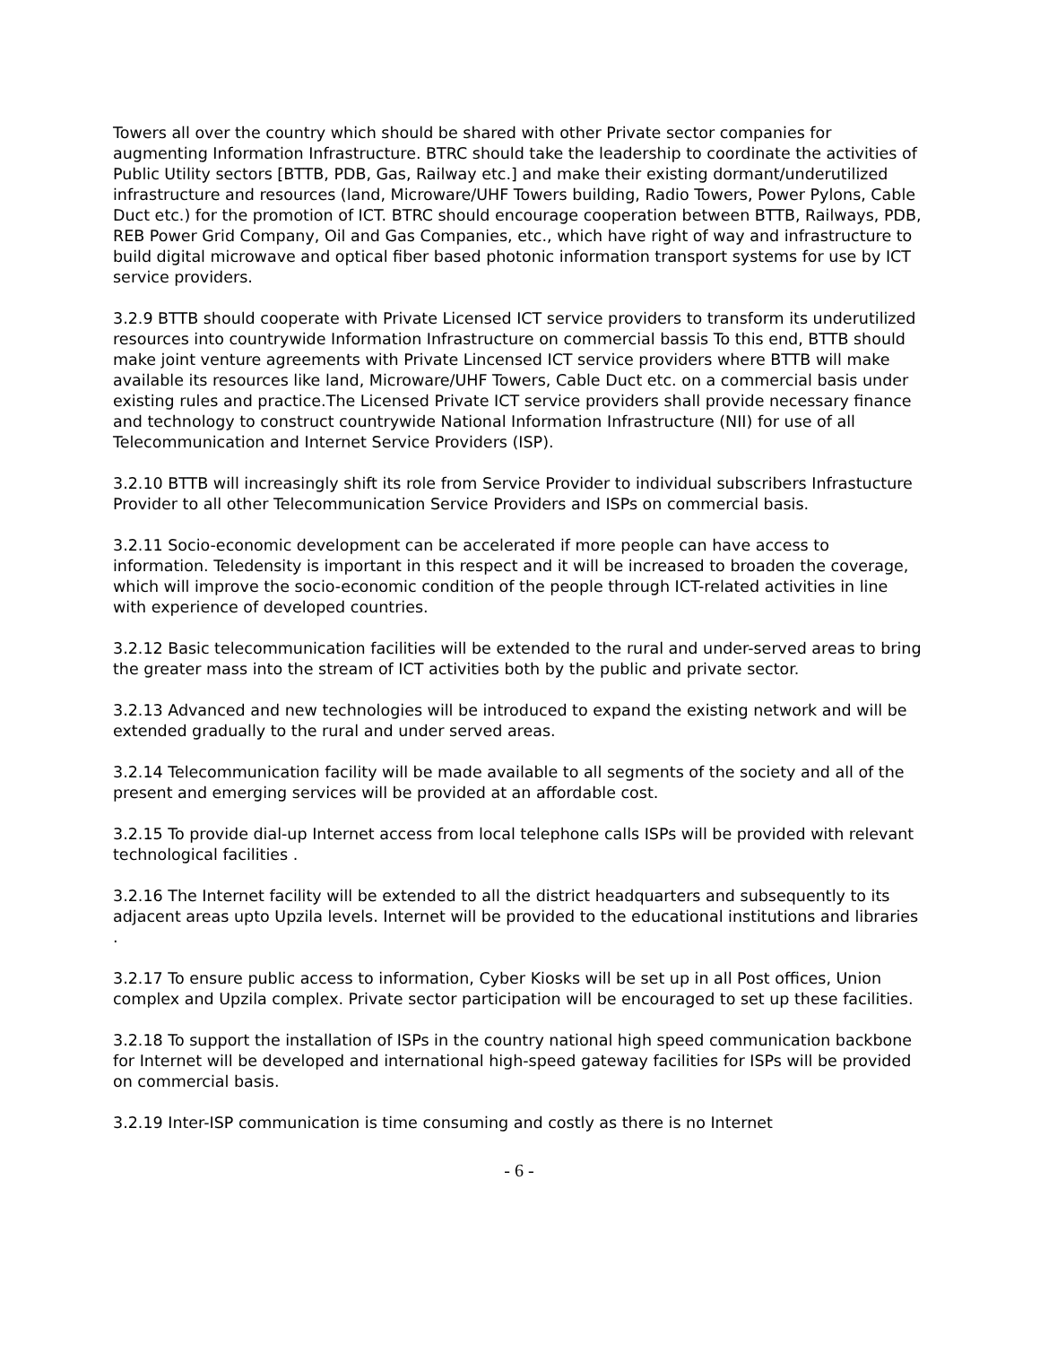Towers all over the country which should be shared with other Private sector companies for augmenting Information Infrastructure. BTRC should take the leadership to coordinate the activities of Public Utility sectors [BTTB, PDB, Gas, Railway etc.] and make their existing dormant/underutilized infrastructure and resources (land, Microware/UHF Towers building, Radio Towers, Power Pylons, Cable Duct etc.) for the promotion of ICT. BTRC should encourage cooperation between BTTB, Railways, PDB, REB Power Grid Company, Oil and Gas Companies, etc., which have right of way and infrastructure to build digital microwave and optical fiber based photonic information transport systems for use by ICT service providers.
3.2.9 BTTB should cooperate with Private Licensed ICT service providers to transform its underutilized resources into countrywide Information Infrastructure on commercial bassis To this end, BTTB should make joint venture agreements with Private Lincensed ICT service providers where BTTB will make available its resources like land, Microware/UHF Towers, Cable Duct etc. on a commercial basis under existing rules and practice.The Licensed Private ICT service providers shall provide necessary finance and technology to construct countrywide National Information Infrastructure (NII) for use of all Telecommunication and Internet Service Providers (ISP).
3.2.10 BTTB will increasingly shift its role from Service Provider to individual subscribers Infrastucture Provider to all other Telecommunication Service Providers and ISPs on commercial basis.
3.2.11 Socio-economic development can be accelerated if more people can have access to information. Teledensity is important in this respect and it will be increased to broaden the coverage, which will improve the socio-economic condition of the people through ICT-related activities in line with experience of developed countries.
3.2.12 Basic telecommunication facilities will be extended to the rural and under-served areas to bring the greater mass into the stream of ICT activities both by the public and private sector.
3.2.13 Advanced and new technologies will be introduced to expand the existing network and will be extended gradually to the rural and under served areas.
3.2.14 Telecommunication facility will be made available to all segments of the society and all of the present and emerging services will be provided at an affordable cost.
3.2.15 To provide dial-up Internet access from local telephone calls ISPs will be provided with relevant technological facilities .
3.2.16 The Internet facility will be extended to all the district headquarters and subsequently to its adjacent areas upto Upzila levels. Internet will be provided to the educational institutions and libraries .
3.2.17 To ensure public access to information, Cyber Kiosks will be set up in all Post offices, Union complex and Upzila complex. Private sector participation will be encouraged to set up these facilities.
3.2.18 To support the installation of ISPs in the country national high speed communication backbone for Internet will be developed and international high-speed gateway facilities for ISPs will be provided on commercial basis.
3.2.19 Inter-ISP communication is time consuming and costly as there is no Internet
- 6 -